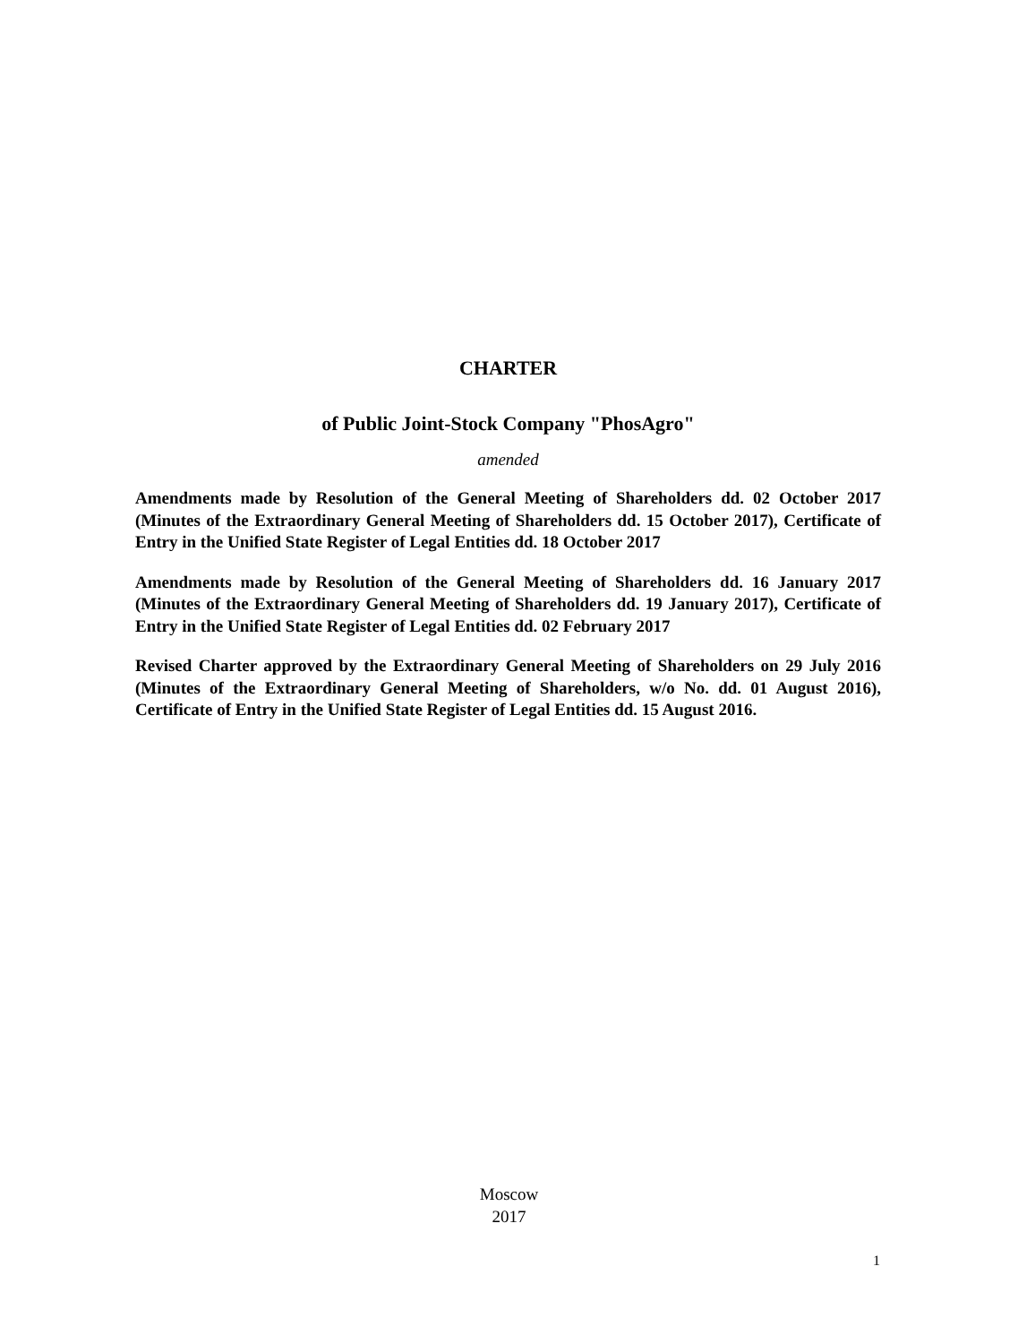CHARTER
of Public Joint-Stock Company "PhosAgro"
amended
Amendments made by Resolution of the General Meeting of Shareholders dd. 02 October 2017 (Minutes of the Extraordinary General Meeting of Shareholders dd. 15 October 2017), Certificate of Entry in the Unified State Register of Legal Entities dd. 18 October 2017
Amendments made by Resolution of the General Meeting of Shareholders dd. 16 January 2017 (Minutes of the Extraordinary General Meeting of Shareholders dd. 19 January 2017), Certificate of Entry in the Unified State Register of Legal Entities dd. 02 February 2017
Revised Charter approved by the Extraordinary General Meeting of Shareholders on 29 July 2016 (Minutes of the Extraordinary General Meeting of Shareholders, w/o No. dd. 01 August 2016), Certificate of Entry in the Unified State Register of Legal Entities dd. 15 August 2016.
Moscow
2017
1